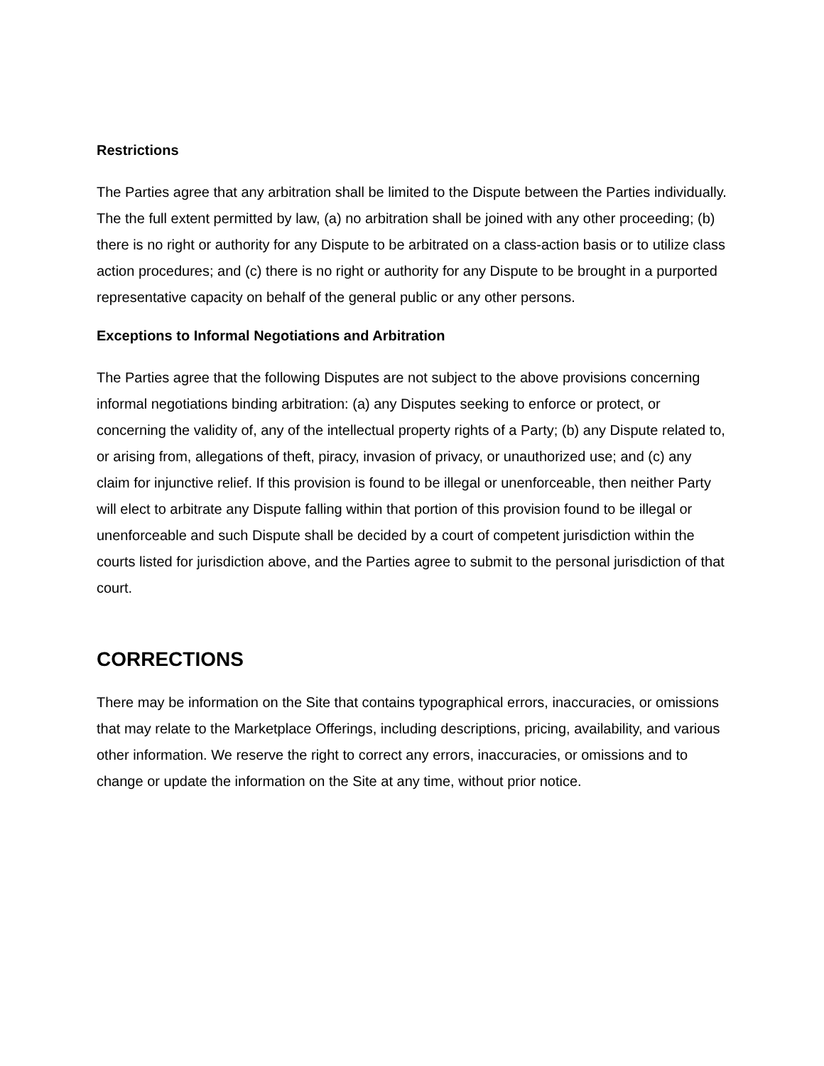Restrictions
The Parties agree that any arbitration shall be limited to the Dispute between the Parties individually. The the full extent permitted by law, (a) no arbitration shall be joined with any other proceeding; (b) there is no right or authority for any Dispute to be arbitrated on a class-action basis or to utilize class action procedures; and (c) there is no right or authority for any Dispute to be brought in a purported representative capacity on behalf of the general public or any other persons.
Exceptions to Informal Negotiations and Arbitration
The Parties agree that the following Disputes are not subject to the above provisions concerning informal negotiations binding arbitration: (a) any Disputes seeking to enforce or protect, or concerning the validity of, any of the intellectual property rights of a Party; (b) any Dispute related to, or arising from, allegations of theft, piracy, invasion of privacy, or unauthorized use; and (c) any claim for injunctive relief. If this provision is found to be illegal or unenforceable, then neither Party will elect to arbitrate any Dispute falling within that portion of this provision found to be illegal or unenforceable and such Dispute shall be decided by a court of competent jurisdiction within the courts listed for jurisdiction above, and the Parties agree to submit to the personal jurisdiction of that court.
CORRECTIONS
There may be information on the Site that contains typographical errors, inaccuracies, or omissions that may relate to the Marketplace Offerings, including descriptions, pricing, availability, and various other information. We reserve the right to correct any errors, inaccuracies, or omissions and to change or update the information on the Site at any time, without prior notice.